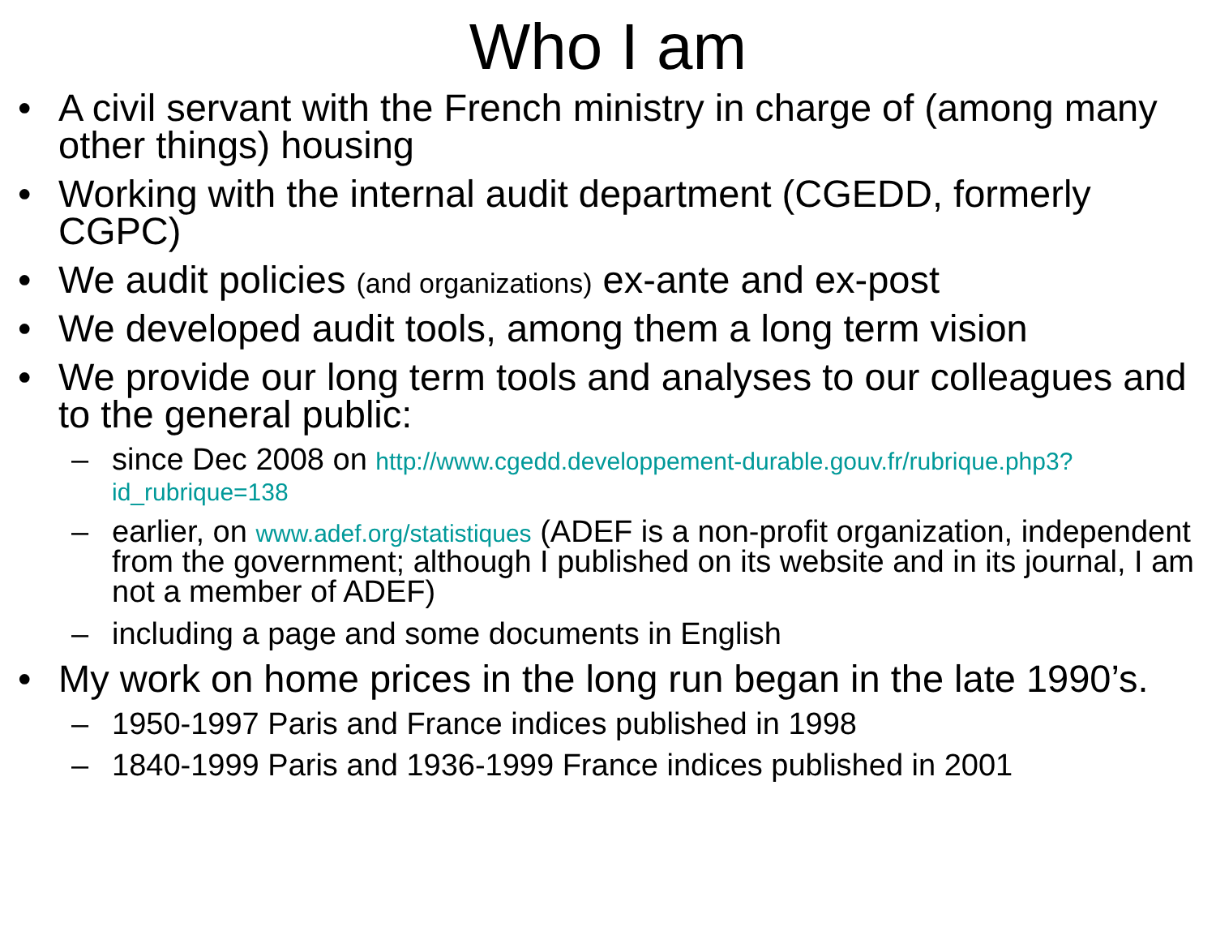Who I am
• A civil servant with the French ministry in charge of (among many other things) housing
• Working with the internal audit department (CGEDD, formerly CGPC)
• We audit policies (and organizations) ex-ante and ex-post
• We developed audit tools, among them a long term vision
• We provide our long term tools and analyses to our colleagues and to the general public:
– since Dec 2008 on http://www.cgedd.developpement-durable.gouv.fr/rubrique.php3?id_rubrique=138
– earlier, on www.adef.org/statistiques (ADEF is a non-profit organization, independent from the government; although I published on its website and in its journal, I am not a member of ADEF)
– including a page and some documents in English
• My work on home prices in the long run began in the late 1990’s.
– 1950-1997 Paris and France indices published in 1998
– 1840-1999 Paris and 1936-1999 France indices published in 2001